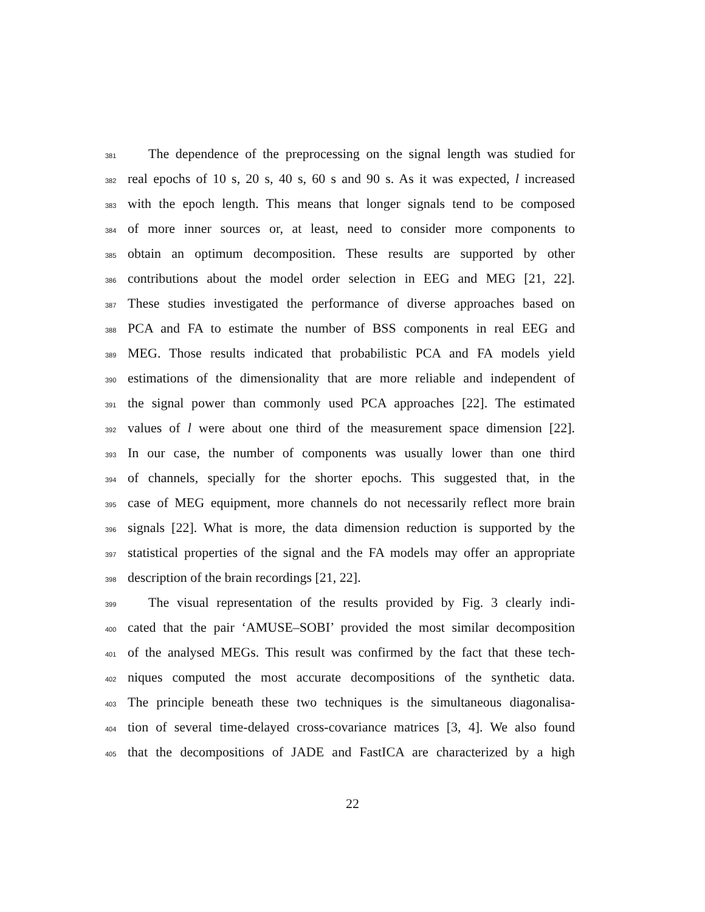381 The dependence of the preprocessing on the signal length was studied for
382 real epochs of 10 s, 20 s, 40 s, 60 s and 90 s. As it was expected, l increased
383 with the epoch length. This means that longer signals tend to be composed
384 of more inner sources or, at least, need to consider more components to
385 obtain an optimum decomposition. These results are supported by other
386 contributions about the model order selection in EEG and MEG [21, 22].
387 These studies investigated the performance of diverse approaches based on
388 PCA and FA to estimate the number of BSS components in real EEG and
389 MEG. Those results indicated that probabilistic PCA and FA models yield
390 estimations of the dimensionality that are more reliable and independent of
391 the signal power than commonly used PCA approaches [22]. The estimated
392 values of l were about one third of the measurement space dimension [22].
393 In our case, the number of components was usually lower than one third
394 of channels, specially for the shorter epochs. This suggested that, in the
395 case of MEG equipment, more channels do not necessarily reflect more brain
396 signals [22]. What is more, the data dimension reduction is supported by the
397 statistical properties of the signal and the FA models may offer an appropriate
398 description of the brain recordings [21, 22].
399 The visual representation of the results provided by Fig. 3 clearly indi-
400 cated that the pair ‘AMUSE–SOBI’ provided the most similar decomposition
401 of the analysed MEGs. This result was confirmed by the fact that these tech-
402 niques computed the most accurate decompositions of the synthetic data.
403 The principle beneath these two techniques is the simultaneous diagonalisa-
404 tion of several time-delayed cross-covariance matrices [3, 4]. We also found
405 that the decompositions of JADE and FastICA are characterized by a high
22